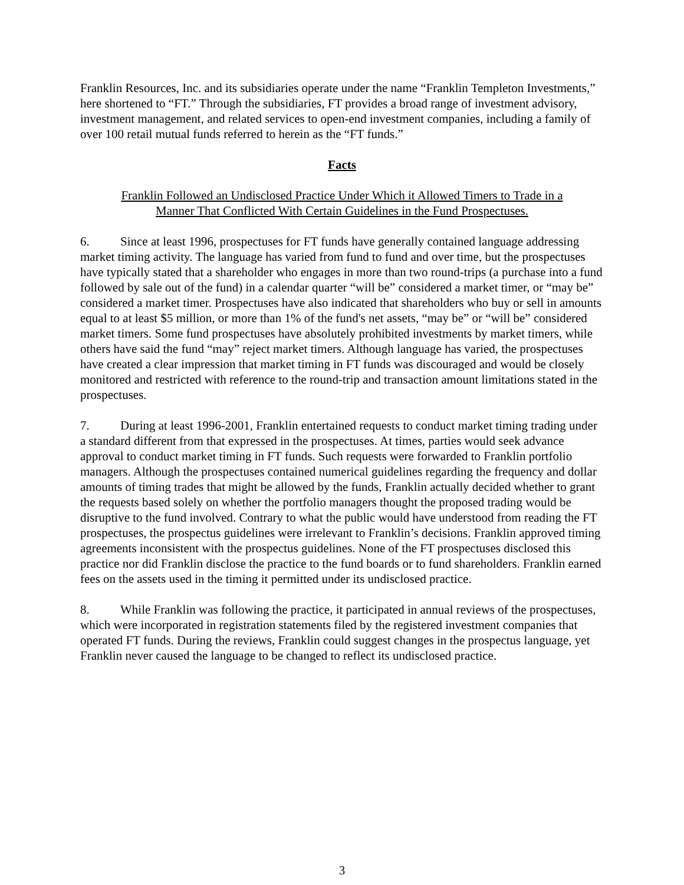Franklin Resources, Inc. and its subsidiaries operate under the name “Franklin Templeton Investments,” here shortened to “FT.” Through the subsidiaries, FT provides a broad range of investment advisory, investment management, and related services to open-end investment companies, including a family of over 100 retail mutual funds referred to herein as the “FT funds.”
Facts
Franklin Followed an Undisclosed Practice Under Which it Allowed Timers to Trade in a
Manner That Conflicted With Certain Guidelines in the Fund Prospectuses.
6. Since at least 1996, prospectuses for FT funds have generally contained language addressing market timing activity. The language has varied from fund to fund and over time, but the prospectuses have typically stated that a shareholder who engages in more than two round-trips (a purchase into a fund followed by sale out of the fund) in a calendar quarter “will be” considered a market timer, or “may be” considered a market timer. Prospectuses have also indicated that shareholders who buy or sell in amounts equal to at least $5 million, or more than 1% of the fund's net assets, “may be” or “will be” considered market timers. Some fund prospectuses have absolutely prohibited investments by market timers, while others have said the fund “may” reject market timers. Although language has varied, the prospectuses have created a clear impression that market timing in FT funds was discouraged and would be closely monitored and restricted with reference to the round-trip and transaction amount limitations stated in the prospectuses.
7. During at least 1996-2001, Franklin entertained requests to conduct market timing trading under a standard different from that expressed in the prospectuses. At times, parties would seek advance approval to conduct market timing in FT funds. Such requests were forwarded to Franklin portfolio managers. Although the prospectuses contained numerical guidelines regarding the frequency and dollar amounts of timing trades that might be allowed by the funds, Franklin actually decided whether to grant the requests based solely on whether the portfolio managers thought the proposed trading would be disruptive to the fund involved. Contrary to what the public would have understood from reading the FT prospectuses, the prospectus guidelines were irrelevant to Franklin’s decisions. Franklin approved timing agreements inconsistent with the prospectus guidelines. None of the FT prospectuses disclosed this practice nor did Franklin disclose the practice to the fund boards or to fund shareholders. Franklin earned fees on the assets used in the timing it permitted under its undisclosed practice.
8. While Franklin was following the practice, it participated in annual reviews of the prospectuses, which were incorporated in registration statements filed by the registered investment companies that operated FT funds. During the reviews, Franklin could suggest changes in the prospectus language, yet Franklin never caused the language to be changed to reflect its undisclosed practice.
3